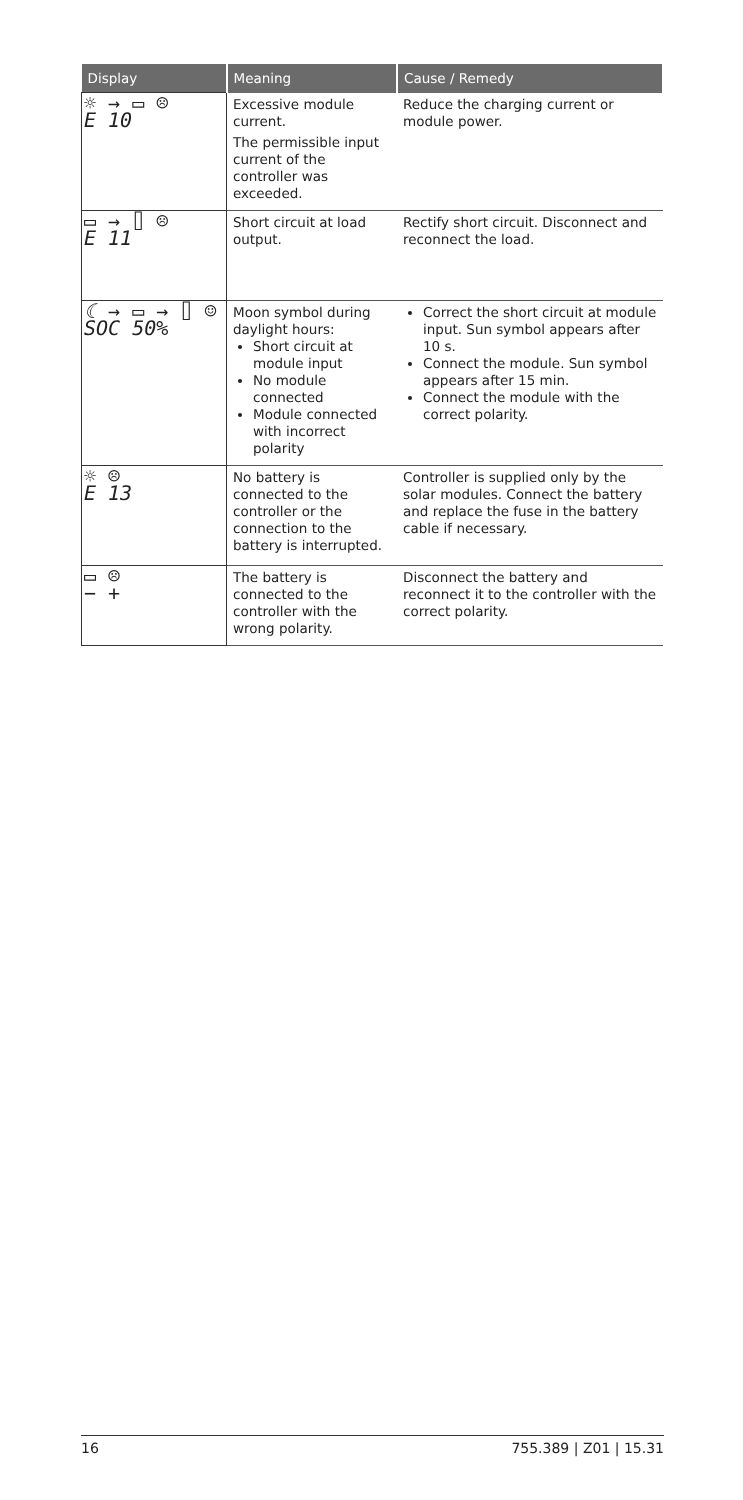| Display | Meaning | Cause / Remedy |
| --- | --- | --- |
| ☼ → ▭ ☹ E 10 | Excessive module current. The permissible input current of the controller was exceeded. | Reduce the charging current or module power. |
| ▭ → ⌷ ☹ E 11 | Short circuit at load output. | Rectify short circuit. Disconnect and reconnect the load. |
| ☾ → ▭ → ⌷ ☺ SOC 50% | Moon symbol during daylight hours: Short circuit at module input No module connected Module connected with incorrect polarity | Correct the short circuit at module input. Sun symbol appears after 10 s. Connect the module. Sun symbol appears after 15 min. Connect the module with the correct polarity. |
| ☼ ☹ E 13 | No battery is connected to the controller or the connection to the battery is interrupted. | Controller is supplied only by the solar modules. Connect the battery and replace the fuse in the battery cable if necessary. |
| ▭ ☹ − + | The battery is connected to the controller with the wrong polarity. | Disconnect the battery and reconnect it to the controller with the correct polarity. |
16 755.389 | Z01 | 15.31